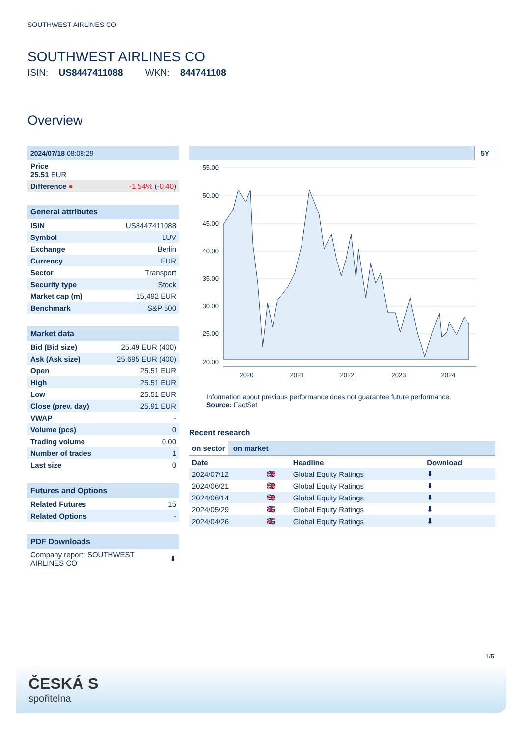SOUTHWEST AIRLINES CO
SOUTHWEST AIRLINES CO
ISIN: US8447411088 WKN: 844741108
Overview
| 2024/07/18 08:08:29 | |
| --- | --- |
| Price 25.51 EUR | |
| Difference ● | -1.54% ( -0.40 ) |
| General attributes | |
| --- | --- |
| ISIN | US8447411088 |
| Symbol | LUV |
| Exchange | Berlin |
| Currency | EUR |
| Sector | Transport |
| Security type | Stock |
| Market cap (m) | 15,492 EUR |
| Benchmark | S&P 500 |
| Market data | |
| --- | --- |
| Bid (Bid size) | 25.49 EUR (400) |
| Ask (Ask size) | 25.695 EUR (400) |
| Open | 25.51 EUR |
| High | 25.51 EUR |
| Low | 25.51 EUR |
| Close (prev. day) | 25.91 EUR |
| VWAP | - |
| Volume (pcs) | 0 |
| Trading volume | 0.00 |
| Number of trades | 1 |
| Last size | 0 |
| Futures and Options | |
| --- | --- |
| Related Futures | 15 |
| Related Options | - |
| PDF Downloads | |
| --- | --- |
| Company report: SOUTHWEST AIRLINES CO | ⬇ |
5Y
55.00
50.00
45.00
40.00
35.00
30.00
25.00
20.00
2020
2021
2022
2023
2024
Information about previous performance does not guarantee future performance.
Source: FactSet
Recent research
on sector on market
| Date | | Headline | Download |
| --- | --- | --- | --- |
| 2024/07/12 | 🇬🇧 | Global Equity Ratings | ⬇ |
| 2024/06/21 | 🇬🇧 | Global Equity Ratings | ⬇ |
| 2024/06/14 | 🇬🇧 | Global Equity Ratings | ⬇ |
| 2024/05/29 | 🇬🇧 | Global Equity Ratings | ⬇ |
| 2024/04/26 | 🇬🇧 | Global Equity Ratings | ⬇ |
1/5
ČESKÁ S
spořitelna